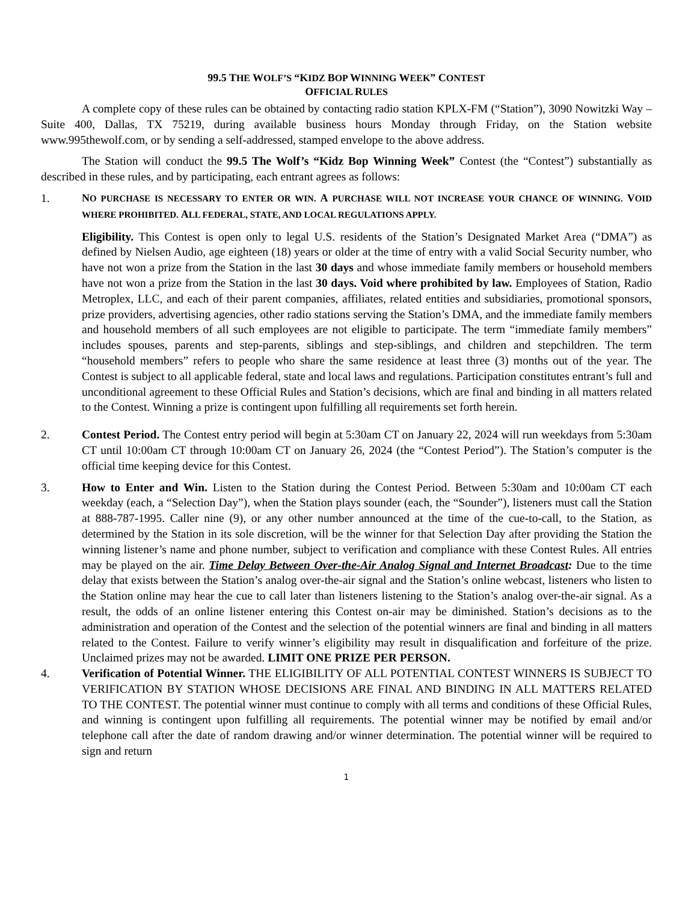99.5 THE WOLF’S “KIDZ BOP WINNING WEEK” CONTEST
OFFICIAL RULES
A complete copy of these rules can be obtained by contacting radio station KPLX-FM (“Station”), 3090 Nowitzki Way – Suite 400, Dallas, TX 75219, during available business hours Monday through Friday, on the Station website www.995thewolf.com, or by sending a self-addressed, stamped envelope to the above address.
The Station will conduct the 99.5 The Wolf’s “Kidz Bop Winning Week” Contest (the “Contest”) substantially as described in these rules, and by participating, each entrant agrees as follows:
1. NO PURCHASE IS NECESSARY TO ENTER OR WIN. A PURCHASE WILL NOT INCREASE YOUR CHANCE OF WINNING. VOID WHERE PROHIBITED. ALL FEDERAL, STATE, AND LOCAL REGULATIONS APPLY.
Eligibility. This Contest is open only to legal U.S. residents of the Station’s Designated Market Area (“DMA”) as defined by Nielsen Audio, age eighteen (18) years or older at the time of entry with a valid Social Security number, who have not won a prize from the Station in the last 30 days and whose immediate family members or household members have not won a prize from the Station in the last 30 days. Void where prohibited by law. Employees of Station, Radio Metroplex, LLC, and each of their parent companies, affiliates, related entities and subsidiaries, promotional sponsors, prize providers, advertising agencies, other radio stations serving the Station’s DMA, and the immediate family members and household members of all such employees are not eligible to participate. The term “immediate family members” includes spouses, parents and step-parents, siblings and step-siblings, and children and stepchildren. The term “household members” refers to people who share the same residence at least three (3) months out of the year. The Contest is subject to all applicable federal, state and local laws and regulations. Participation constitutes entrant’s full and unconditional agreement to these Official Rules and Station’s decisions, which are final and binding in all matters related to the Contest. Winning a prize is contingent upon fulfilling all requirements set forth herein.
2. Contest Period. The Contest entry period will begin at 5:30am CT on January 22, 2024 will run weekdays from 5:30am CT until 10:00am CT through 10:00am CT on January 26, 2024 (the “Contest Period”). The Station’s computer is the official time keeping device for this Contest.
3. How to Enter and Win. Listen to the Station during the Contest Period. Between 5:30am and 10:00am CT each weekday (each, a “Selection Day”), when the Station plays sounder (each, the “Sounder”), listeners must call the Station at 888-787-1995. Caller nine (9), or any other number announced at the time of the cue-to-call, to the Station, as determined by the Station in its sole discretion, will be the winner for that Selection Day after providing the Station the winning listener’s name and phone number, subject to verification and compliance with these Contest Rules. All entries may be played on the air. Time Delay Between Over-the-Air Analog Signal and Internet Broadcast: Due to the time delay that exists between the Station’s analog over-the-air signal and the Station’s online webcast, listeners who listen to the Station online may hear the cue to call later than listeners listening to the Station’s analog over-the-air signal. As a result, the odds of an online listener entering this Contest on-air may be diminished. Station’s decisions as to the administration and operation of the Contest and the selection of the potential winners are final and binding in all matters related to the Contest. Failure to verify winner’s eligibility may result in disqualification and forfeiture of the prize. Unclaimed prizes may not be awarded. LIMIT ONE PRIZE PER PERSON.
4. Verification of Potential Winner. THE ELIGIBILITY OF ALL POTENTIAL CONTEST WINNERS IS SUBJECT TO VERIFICATION BY STATION WHOSE DECISIONS ARE FINAL AND BINDING IN ALL MATTERS RELATED TO THE CONTEST. The potential winner must continue to comply with all terms and conditions of these Official Rules, and winning is contingent upon fulfilling all requirements. The potential winner may be notified by email and/or telephone call after the date of random drawing and/or winner determination. The potential winner will be required to sign and return
1